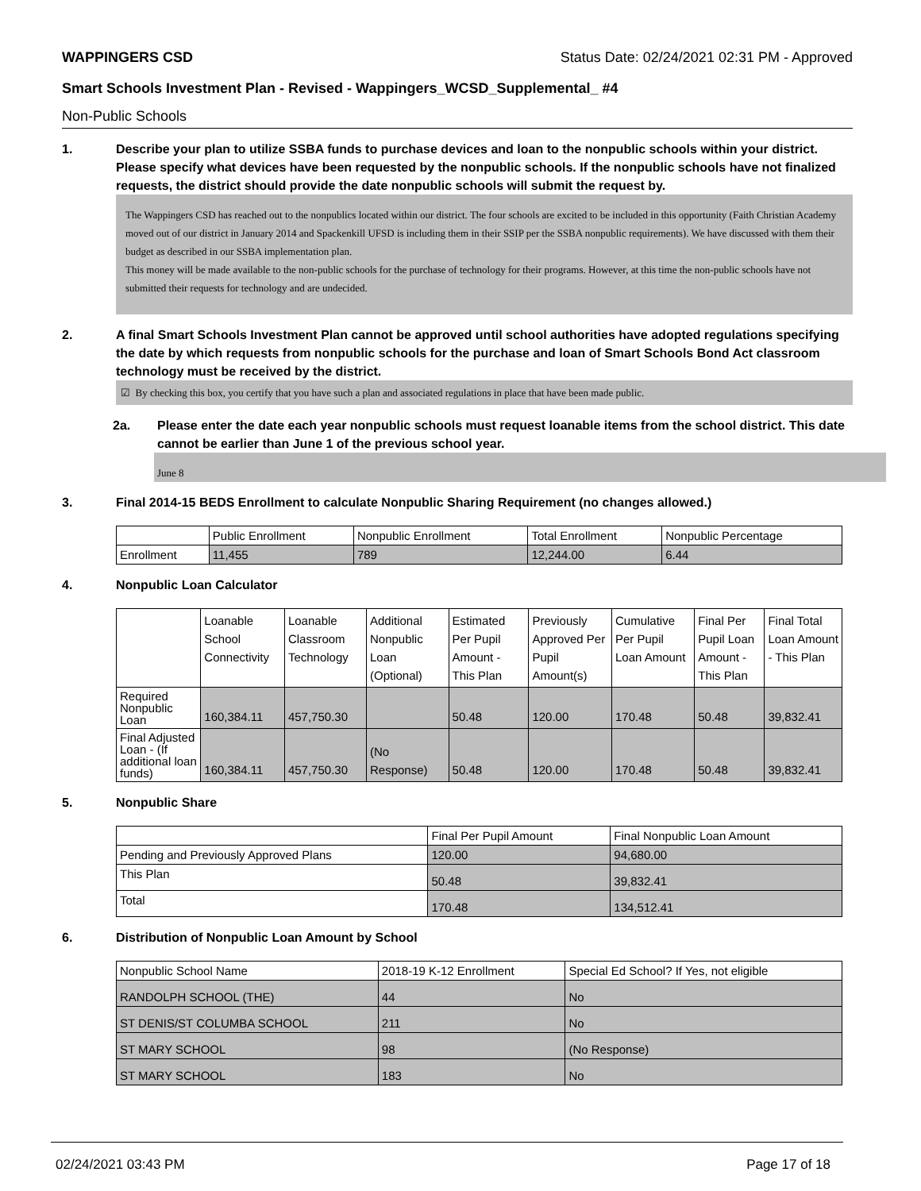WAPPINGERS CSD Status Date: 02/24/2021 02:31 PM - Approved
Smart Schools Investment Plan - Revised - Wappingers_WCSD_Supplemental_ #4
Non-Public Schools
1. Describe your plan to utilize SSBA funds to purchase devices and loan to the nonpublic schools within your district. Please specify what devices have been requested by the nonpublic schools. If the nonpublic schools have not finalized requests, the district should provide the date nonpublic schools will submit the request by.
The Wappingers CSD has reached out to the nonpublics located within our district. The four schools are excited to be included in this opportunity (Faith Christian Academy moved out of our district in January 2014 and Spackenkill UFSD is including them in their SSIP per the SSBA nonpublic requirements). We have discussed with them their budget as described in our SSBA implementation plan.
This money will be made available to the non-public schools for the purchase of technology for their programs. However, at this time the non-public schools have not submitted their requests for technology and are undecided.
2. A final Smart Schools Investment Plan cannot be approved until school authorities have adopted regulations specifying the date by which requests from nonpublic schools for the purchase and loan of Smart Schools Bond Act classroom technology must be received by the district.
☑ By checking this box, you certify that you have such a plan and associated regulations in place that have been made public.
2a. Please enter the date each year nonpublic schools must request loanable items from the school district. This date cannot be earlier than June 1 of the previous school year.
June 8
3. Final 2014-15 BEDS Enrollment to calculate Nonpublic Sharing Requirement (no changes allowed.)
| | Public Enrollment | Nonpublic Enrollment | Total Enrollment | Nonpublic Percentage |
| --- | --- | --- | --- | --- |
| Enrollment | 11,455 | 789 | 12,244.00 | 6.44 |
4. Nonpublic Loan Calculator
| | Loanable School Connectivity | Loanable Classroom Technology | Additional Nonpublic Loan (Optional) | Estimated Per Pupil Amount - This Plan | Previously Approved Per Pupil Amount(s) | Cumulative Per Pupil Loan Amount | Final Per Pupil Loan Amount - This Plan | Final Total Loan Amount - This Plan |
| --- | --- | --- | --- | --- | --- | --- | --- | --- |
| Required Nonpublic Loan | 160,384.11 | 457,750.30 | | 50.48 | 120.00 | 170.48 | 50.48 | 39,832.41 |
| Final Adjusted Loan - (If additional loan funds) | 160,384.11 | 457,750.30 | (No Response) | 50.48 | 120.00 | 170.48 | 50.48 | 39,832.41 |
5. Nonpublic Share
| | Final Per Pupil Amount | Final Nonpublic Loan Amount |
| --- | --- | --- |
| Pending and Previously Approved Plans | 120.00 | 94,680.00 |
| This Plan | 50.48 | 39,832.41 |
| Total | 170.48 | 134,512.41 |
6. Distribution of Nonpublic Loan Amount by School
| Nonpublic School Name | 2018-19 K-12 Enrollment | Special Ed School? If Yes, not eligible |
| --- | --- | --- |
| RANDOLPH SCHOOL (THE) | 44 | No |
| ST DENIS/ST COLUMBA SCHOOL | 211 | No |
| ST MARY SCHOOL | 98 | (No Response) |
| ST MARY SCHOOL | 183 | No |
02/24/2021 03:43 PM Page 17 of 18